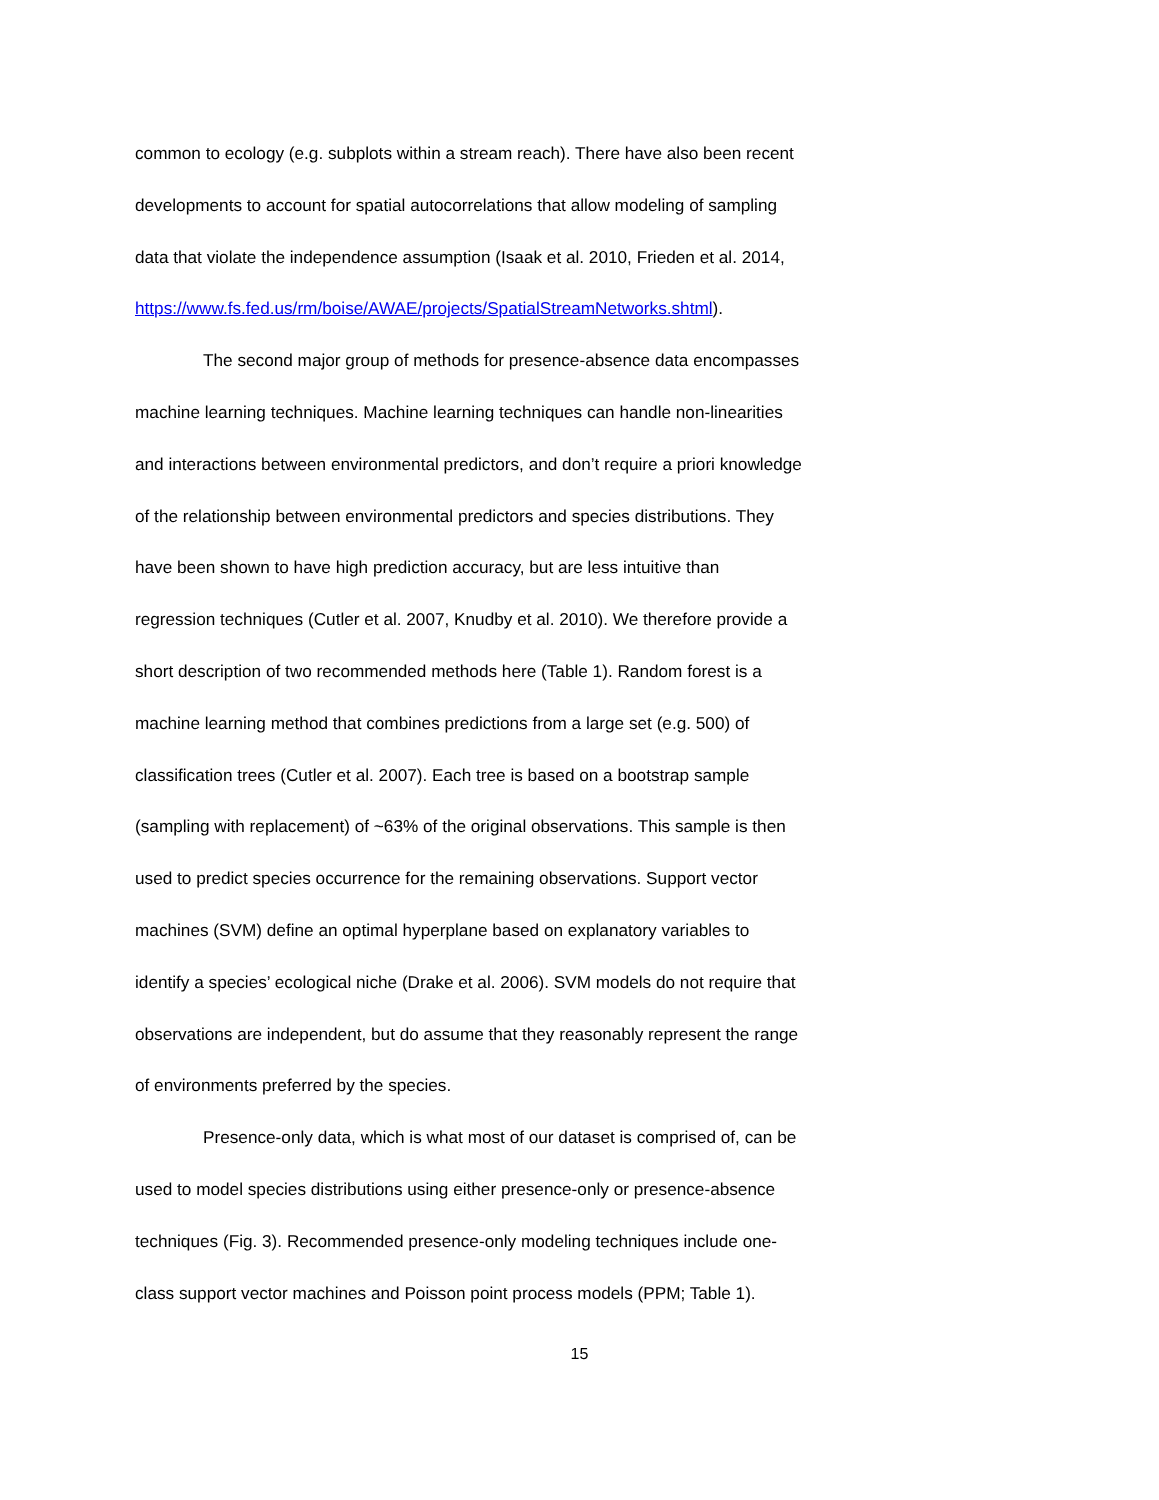common to ecology (e.g. subplots within a stream reach). There have also been recent
developments to account for spatial autocorrelations that allow modeling of sampling
data that violate the independence assumption (Isaak et al. 2010, Frieden et al. 2014,
https://www.fs.fed.us/rm/boise/AWAE/projects/SpatialStreamNetworks.shtml).
The second major group of methods for presence-absence data encompasses
machine learning techniques. Machine learning techniques can handle non-linearities
and interactions between environmental predictors, and don’t require a priori knowledge
of the relationship between environmental predictors and species distributions. They
have been shown to have high prediction accuracy, but are less intuitive than
regression techniques (Cutler et al. 2007, Knudby et al. 2010). We therefore provide a
short description of two recommended methods here (Table 1). Random forest is a
machine learning method that combines predictions from a large set (e.g. 500) of
classification trees (Cutler et al. 2007). Each tree is based on a bootstrap sample
(sampling with replacement) of ~63% of the original observations. This sample is then
used to predict species occurrence for the remaining observations. Support vector
machines (SVM) define an optimal hyperplane based on explanatory variables to
identify a species’ ecological niche (Drake et al. 2006). SVM models do not require that
observations are independent, but do assume that they reasonably represent the range
of environments preferred by the species.
Presence-only data, which is what most of our dataset is comprised of, can be
used to model species distributions using either presence-only or presence-absence
techniques (Fig. 3). Recommended presence-only modeling techniques include one-
class support vector machines and Poisson point process models (PPM; Table 1).
15